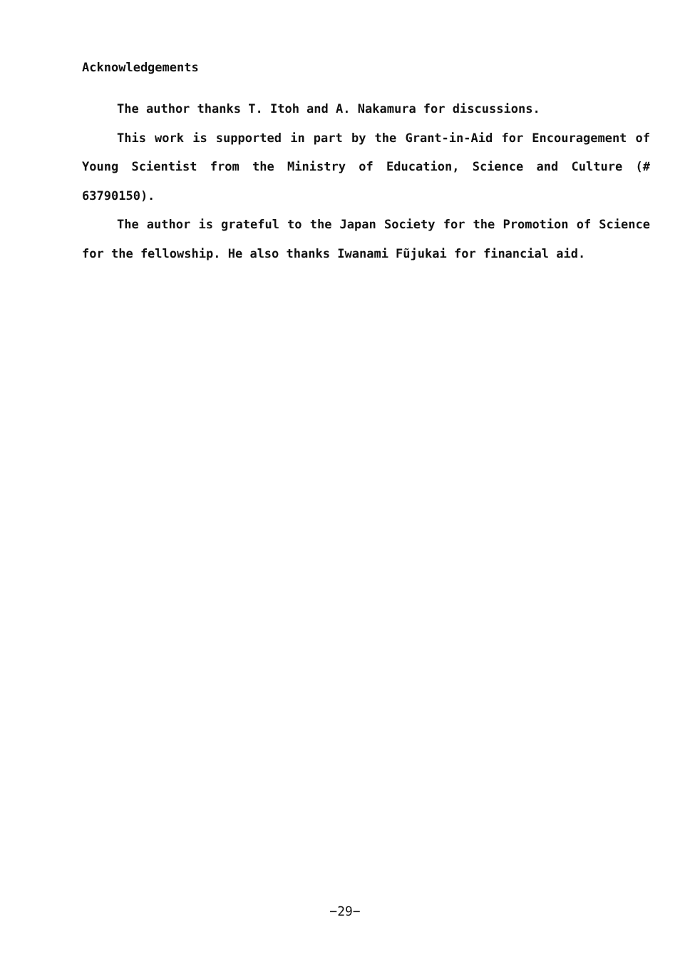Acknowledgements
The author thanks T. Itoh and A. Nakamura for discussions.
This work is supported in part by the Grant-in-Aid for Encouragement of Young Scientist from the Ministry of Education, Science and Culture (# 63790150).
The author is grateful to the Japan Society for the Promotion of Science for the fellowship. He also thanks Iwanami Fũjukai for financial aid.
−29−